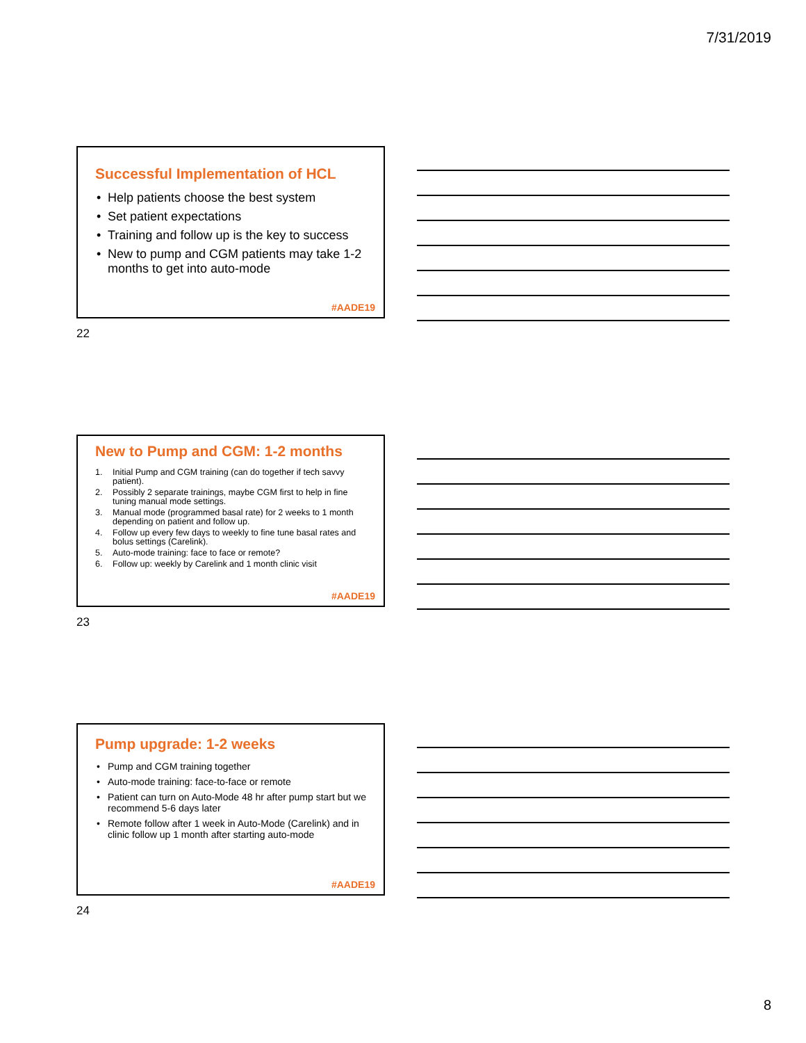7/31/2019
Successful Implementation of HCL
Help patients choose the best system
Set patient expectations
Training and follow up is the key to success
New to pump and CGM patients may take 1-2 months to get into auto-mode
#AADE19
22
New to Pump and CGM: 1-2 months
1. Initial Pump and CGM training (can do together if tech savvy patient).
2. Possibly 2 separate trainings, maybe CGM first to help in fine tuning manual mode settings.
3. Manual mode (programmed basal rate) for 2 weeks to 1 month depending on patient and follow up.
4. Follow up every few days to weekly to fine tune basal rates and bolus settings (Carelink).
5. Auto-mode training: face to face or remote?
6. Follow up: weekly by Carelink and 1 month clinic visit
#AADE19
23
Pump upgrade: 1-2 weeks
Pump and CGM training together
Auto-mode training: face-to-face or remote
Patient can turn on Auto-Mode 48 hr after pump start but we recommend 5-6 days later
Remote follow after 1 week in Auto-Mode (Carelink) and in clinic follow up 1 month after starting auto-mode
#AADE19
24
8